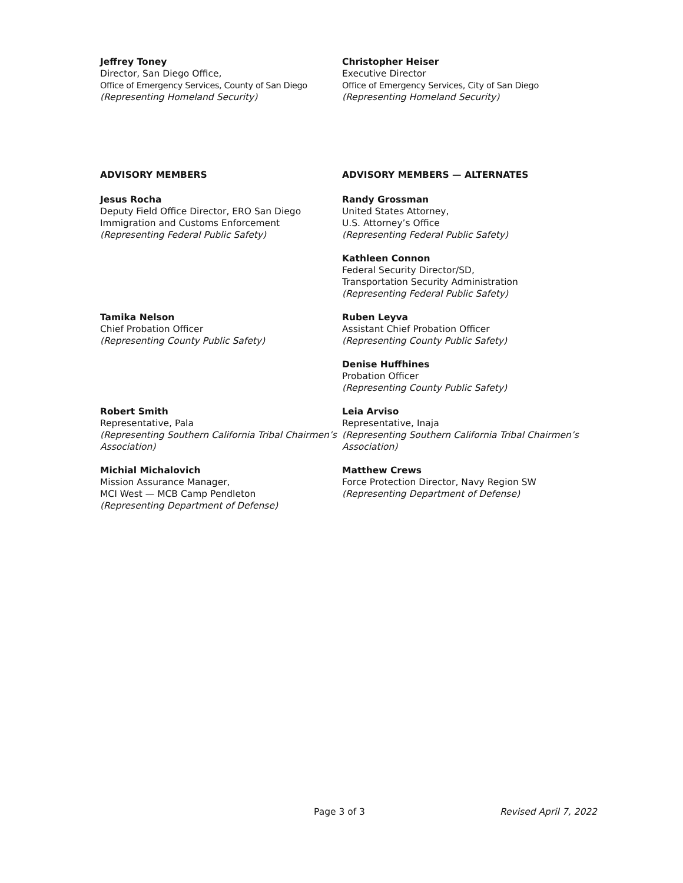Jeffrey Toney
Director, San Diego Office,
Office of Emergency Services, County of San Diego
(Representing Homeland Security)
Christopher Heiser
Executive Director
Office of Emergency Services, City of San Diego
(Representing Homeland Security)
ADVISORY MEMBERS ADVISORY MEMBERS — ALTERNATES
Jesus Rocha
Deputy Field Office Director, ERO San Diego
Immigration and Customs Enforcement
(Representing Federal Public Safety)
Randy Grossman
United States Attorney,
U.S. Attorney’s Office
(Representing Federal Public Safety)
Kathleen Connon
Federal Security Director/SD,
Transportation Security Administration
(Representing Federal Public Safety)
Tamika Nelson
Chief Probation Officer
(Representing County Public Safety)
Ruben Leyva
Assistant Chief Probation Officer
(Representing County Public Safety)
Denise Huffhines
Probation Officer
(Representing County Public Safety)
Robert Smith
Representative, Pala
(Representing Southern California Tribal Chairmen’s Association)
Leia Arviso
Representative, Inaja
(Representing Southern California Tribal Chairmen’s Association)
Michial Michalovich
Mission Assurance Manager,
MCI West — MCB Camp Pendleton
(Representing Department of Defense)
Matthew Crews
Force Protection Director, Navy Region SW
(Representing Department of Defense)
Page 3 of 3 Revised April 7, 2022